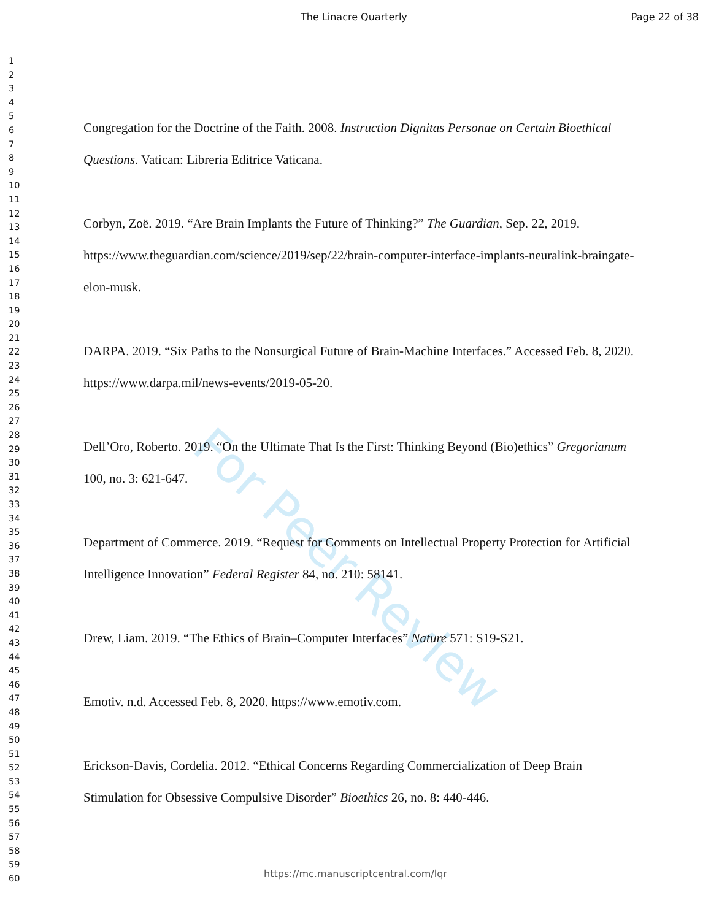For Peer Review
The Linacre Quarterly Page 22 of 38
1
2
3
4
5
6
7
8
9
10
11
12
13
14
15
16
17
18
19
20
21
22
23
24
25
26
27
28
29
30
31
32
33
34
35
36
37
38
39
40
41
42
43
44
45
46
47
48
49
50
51
52
53
54
55
56
57
58
59
60
Congregation for the Doctrine of the Faith. 2008. Instruction Dignitas Personae on Certain Bioethical Questions. Vatican: Libreria Editrice Vaticana.
Corbyn, Zoë. 2019. “Are Brain Implants the Future of Thinking?” The Guardian, Sep. 22, 2019. https://www.theguardian.com/science/2019/sep/22/brain-computer-interface-implants-neuralink-braingate-elon-musk.
DARPA. 2019. “Six Paths to the Nonsurgical Future of Brain-Machine Interfaces.” Accessed Feb. 8, 2020. https://www.darpa.mil/news-events/2019-05-20.
Dell’Oro, Roberto. 2019. “On the Ultimate That Is the First: Thinking Beyond (Bio)ethics” Gregorianum 100, no. 3: 621-647.
Department of Commerce. 2019. “Request for Comments on Intellectual Property Protection for Artificial Intelligence Innovation” Federal Register 84, no. 210: 58141.
Drew, Liam. 2019. “The Ethics of Brain–Computer Interfaces” Nature 571: S19-S21.
Emotiv. n.d. Accessed Feb. 8, 2020. https://www.emotiv.com.
Erickson-Davis, Cordelia. 2012. “Ethical Concerns Regarding Commercialization of Deep Brain Stimulation for Obsessive Compulsive Disorder” Bioethics 26, no. 8: 440-446.
https://mc.manuscriptcentral.com/lqr